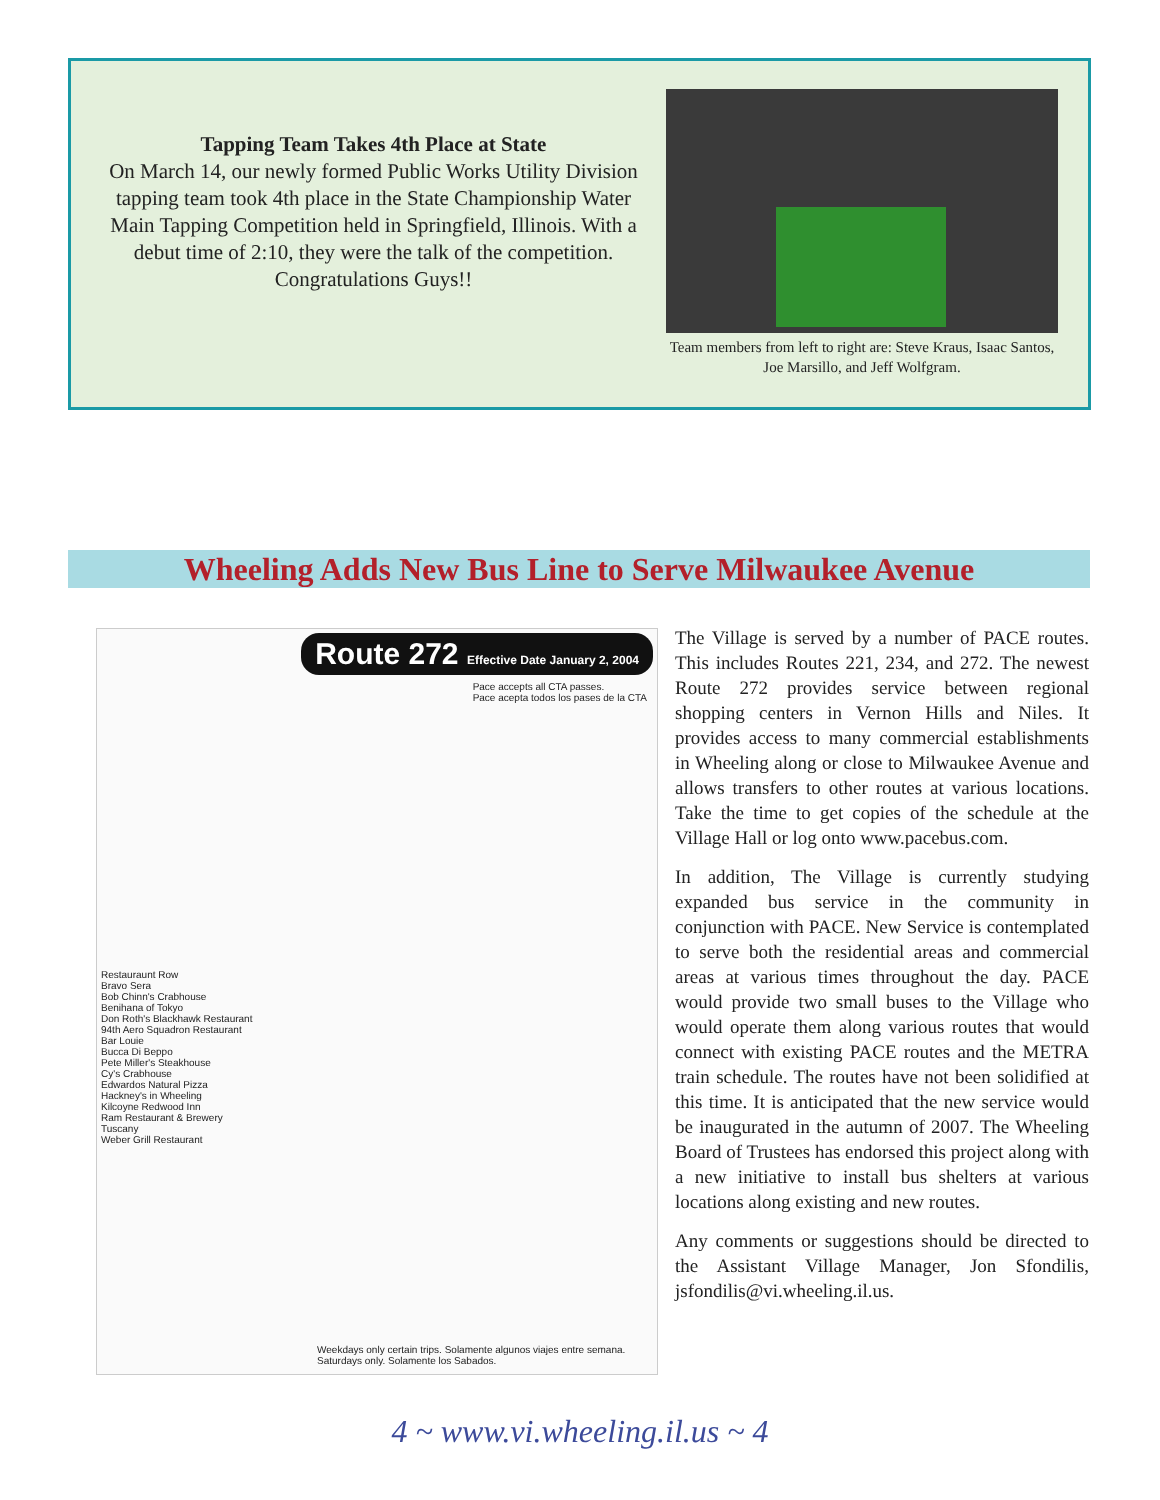Tapping Team Takes 4th Place at State
On March 14, our newly formed Public Works Utility Division tapping team took 4th place in the State Championship Water Main Tapping Competition held in Springfield, Illinois. With a debut time of 2:10, they were the talk of the competition. Congratulations Guys!!
Team members from left to right are: Steve Kraus, Isaac Santos, Joe Marsillo, and Jeff Wolfgram.
Wheeling Adds New Bus Line to Serve Milwaukee Avenue
Route 272 Effective Date January 2, 2004
Pace accepts all CTA passes.
Pace acepta todos los pases de la CTA
Restauraunt Row
Bravo Sera
Bob Chinn's Crabhouse
Benihana of Tokyo
Don Roth's Blackhawk Restaurant
94th Aero Squadron Restaurant
Bar Louie
Bucca Di Beppo
Pete Miller's Steakhouse
Cy's Crabhouse
Edwardos Natural Pizza
Hackney's in Wheeling
Kilcoyne Redwood Inn
Ram Restaurant & Brewery
Tuscany
Weber Grill Restaurant
Weekdays only certain trips. Solamente algunos viajes entre semana.
Saturdays only. Solamente los Sabados.
The Village is served by a number of PACE routes. This includes Routes 221, 234, and 272. The newest Route 272 provides service between regional shopping centers in Vernon Hills and Niles. It provides access to many commercial establishments in Wheeling along or close to Milwaukee Avenue and allows transfers to other routes at various locations. Take the time to get copies of the schedule at the Village Hall or log onto www.pacebus.com.
In addition, The Village is currently studying expanded bus service in the community in conjunction with PACE. New Service is contemplated to serve both the residential areas and commercial areas at various times throughout the day. PACE would provide two small buses to the Village who would operate them along various routes that would connect with existing PACE routes and the METRA train schedule. The routes have not been solidified at this time. It is anticipated that the new service would be inaugurated in the autumn of 2007. The Wheeling Board of Trustees has endorsed this project along with a new initiative to install bus shelters at various locations along existing and new routes.
Any comments or suggestions should be directed to the Assistant Village Manager, Jon Sfondilis, jsfondilis@vi.wheeling.il.us.
4 ~ www.vi.wheeling.il.us ~ 4